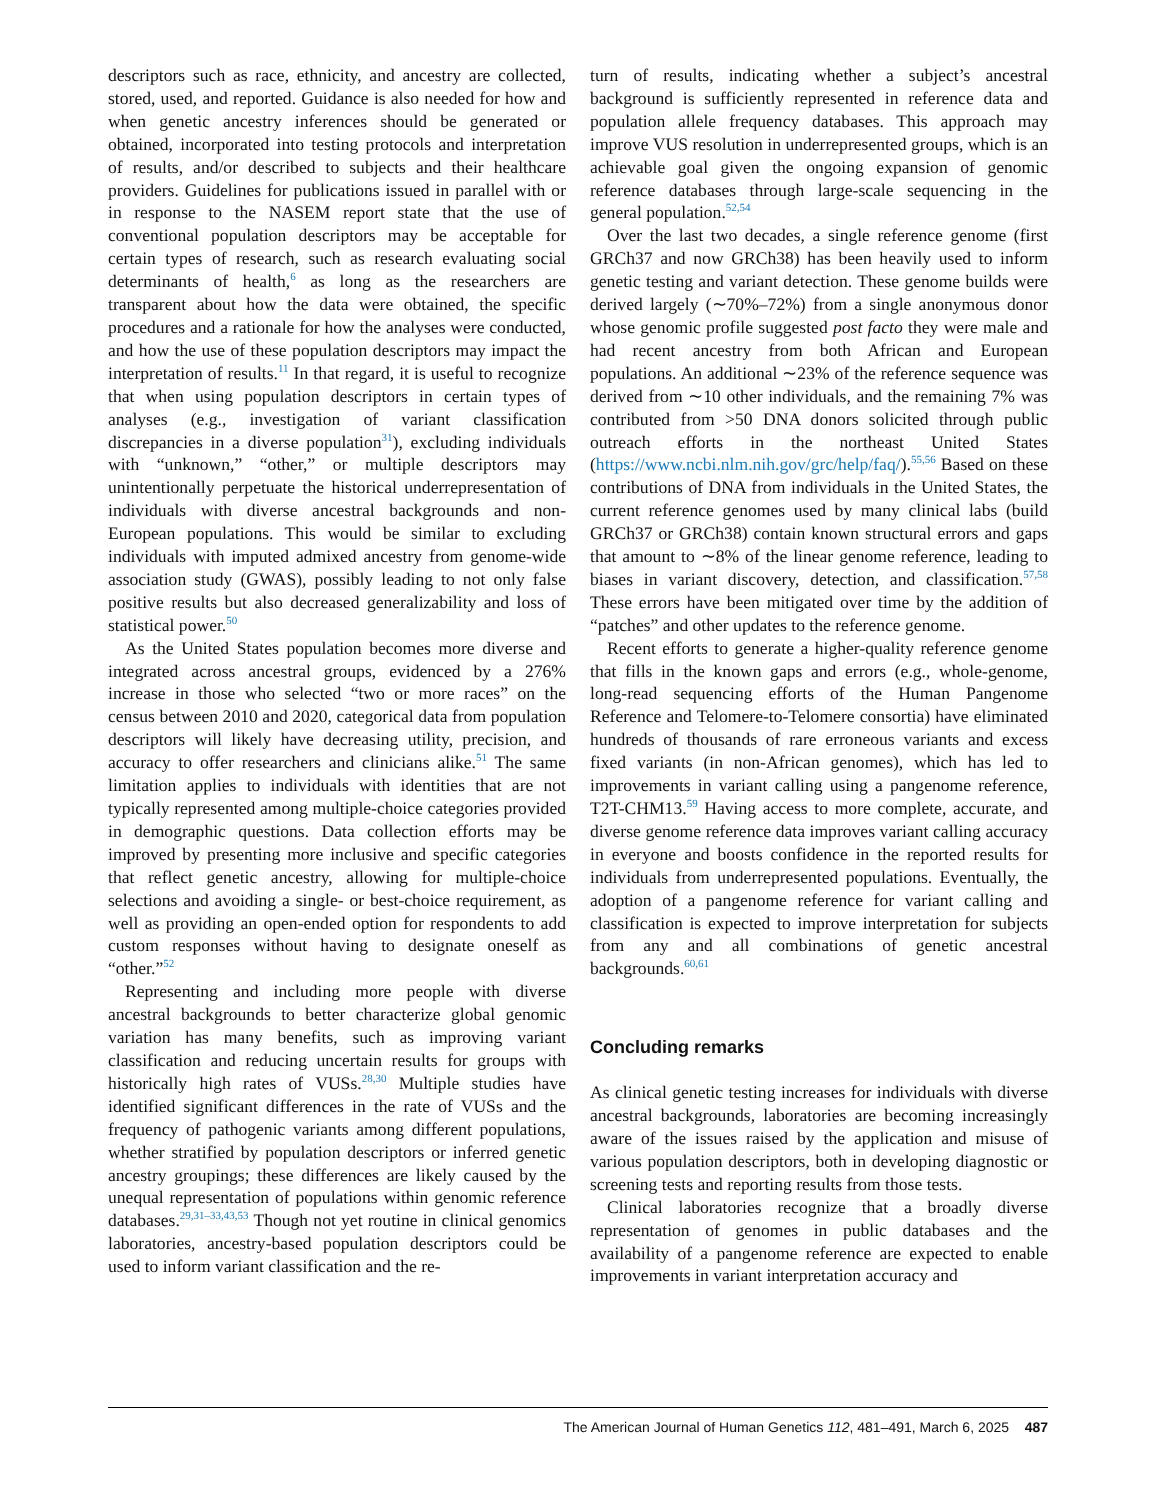descriptors such as race, ethnicity, and ancestry are collected, stored, used, and reported. Guidance is also needed for how and when genetic ancestry inferences should be generated or obtained, incorporated into testing protocols and interpretation of results, and/or described to subjects and their healthcare providers. Guidelines for publications issued in parallel with or in response to the NASEM report state that the use of conventional population descriptors may be acceptable for certain types of research, such as research evaluating social determinants of health,<sup>6</sup> as long as the researchers are transparent about how the data were obtained, the specific procedures and a rationale for how the analyses were conducted, and how the use of these population descriptors may impact the interpretation of results.<sup>11</sup> In that regard, it is useful to recognize that when using population descriptors in certain types of analyses (e.g., investigation of variant classification discrepancies in a diverse population<sup>31</sup>), excluding individuals with “unknown,” “other,” or multiple descriptors may unintentionally perpetuate the historical underrepresentation of individuals with diverse ancestral backgrounds and non-European populations. This would be similar to excluding individuals with imputed admixed ancestry from genome-wide association study (GWAS), possibly leading to not only false positive results but also decreased generalizability and loss of statistical power.<sup>50</sup>
As the United States population becomes more diverse and integrated across ancestral groups, evidenced by a 276% increase in those who selected “two or more races” on the census between 2010 and 2020, categorical data from population descriptors will likely have decreasing utility, precision, and accuracy to offer researchers and clinicians alike.<sup>51</sup> The same limitation applies to individuals with identities that are not typically represented among multiple-choice categories provided in demographic questions. Data collection efforts may be improved by presenting more inclusive and specific categories that reflect genetic ancestry, allowing for multiple-choice selections and avoiding a single- or best-choice requirement, as well as providing an open-ended option for respondents to add custom responses without having to designate oneself as “other.”<sup>52</sup>
Representing and including more people with diverse ancestral backgrounds to better characterize global genomic variation has many benefits, such as improving variant classification and reducing uncertain results for groups with historically high rates of VUSs.<sup>28,30</sup> Multiple studies have identified significant differences in the rate of VUSs and the frequency of pathogenic variants among different populations, whether stratified by population descriptors or inferred genetic ancestry groupings; these differences are likely caused by the unequal representation of populations within genomic reference databases.<sup>29,31–33,43,53</sup> Though not yet routine in clinical genomics laboratories, ancestry-based population descriptors could be used to inform variant classification and the re-
turn of results, indicating whether a subject’s ancestral background is sufficiently represented in reference data and population allele frequency databases. This approach may improve VUS resolution in underrepresented groups, which is an achievable goal given the ongoing expansion of genomic reference databases through large-scale sequencing in the general population.<sup>52,54</sup>
Over the last two decades, a single reference genome (first GRCh37 and now GRCh38) has been heavily used to inform genetic testing and variant detection. These genome builds were derived largely (∼70%–72%) from a single anonymous donor whose genomic profile suggested post facto they were male and had recent ancestry from both African and European populations. An additional ∼23% of the reference sequence was derived from ∼10 other individuals, and the remaining 7% was contributed from >50 DNA donors solicited through public outreach efforts in the northeast United States (https://www.ncbi.nlm.nih.gov/grc/help/faq/).<sup>55,56</sup> Based on these contributions of DNA from individuals in the United States, the current reference genomes used by many clinical labs (build GRCh37 or GRCh38) contain known structural errors and gaps that amount to ∼8% of the linear genome reference, leading to biases in variant discovery, detection, and classification.<sup>57,58</sup> These errors have been mitigated over time by the addition of “patches” and other updates to the reference genome.
Recent efforts to generate a higher-quality reference genome that fills in the known gaps and errors (e.g., whole-genome, long-read sequencing efforts of the Human Pangenome Reference and Telomere-to-Telomere consortia) have eliminated hundreds of thousands of rare erroneous variants and excess fixed variants (in non-African genomes), which has led to improvements in variant calling using a pangenome reference, T2T-CHM13.<sup>59</sup> Having access to more complete, accurate, and diverse genome reference data improves variant calling accuracy in everyone and boosts confidence in the reported results for individuals from underrepresented populations. Eventually, the adoption of a pangenome reference for variant calling and classification is expected to improve interpretation for subjects from any and all combinations of genetic ancestral backgrounds.<sup>60,61</sup>
Concluding remarks
As clinical genetic testing increases for individuals with diverse ancestral backgrounds, laboratories are becoming increasingly aware of the issues raised by the application and misuse of various population descriptors, both in developing diagnostic or screening tests and reporting results from those tests.
Clinical laboratories recognize that a broadly diverse representation of genomes in public databases and the availability of a pangenome reference are expected to enable improvements in variant interpretation accuracy and
The American Journal of Human Genetics 112, 481–491, March 6, 2025 487